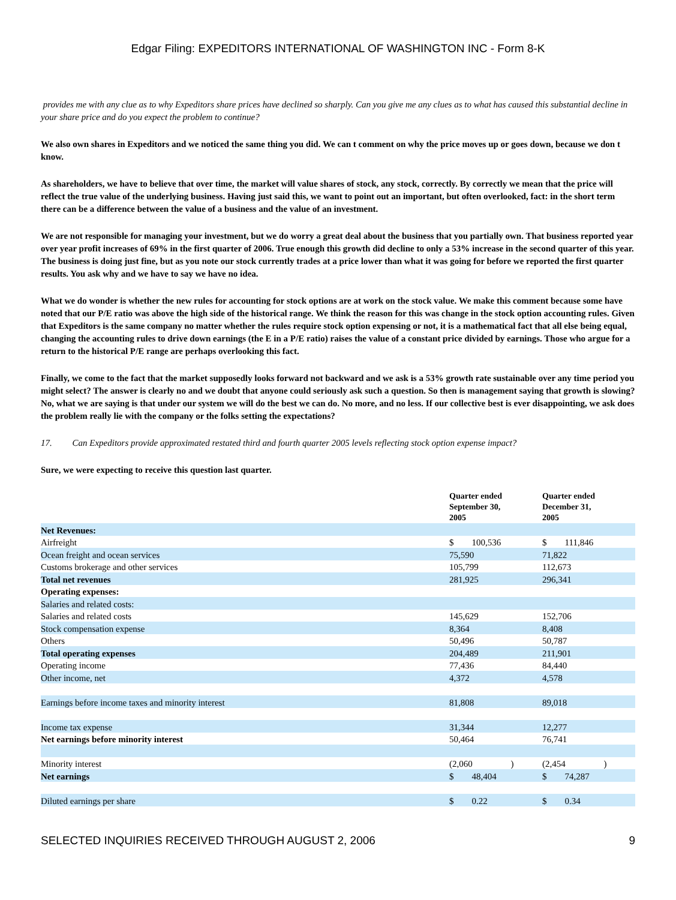Edgar Filing: EXPEDITORS INTERNATIONAL OF WASHINGTON INC - Form 8-K
provides me with any clue as to why Expeditors share prices have declined so sharply. Can you give me any clues as to what has caused this substantial decline in your share price and do you expect the problem to continue?
We also own shares in Expeditors and we noticed the same thing you did. We can t comment on why the price moves up or goes down, because we don t know.
As shareholders, we have to believe that over time, the market will value shares of stock, any stock, correctly. By correctly we mean that the price will reflect the true value of the underlying business. Having just said this, we want to point out an important, but often overlooked, fact: in the short term there can be a difference between the value of a business and the value of an investment.
We are not responsible for managing your investment, but we do worry a great deal about the business that you partially own. That business reported year over year profit increases of 69% in the first quarter of 2006. True enough this growth did decline to only a 53% increase in the second quarter of this year. The business is doing just fine, but as you note our stock currently trades at a price lower than what it was going for before we reported the first quarter results. You ask why and we have to say we have no idea.
What we do wonder is whether the new rules for accounting for stock options are at work on the stock value. We make this comment because some have noted that our P/E ratio was above the high side of the historical range. We think the reason for this was change in the stock option accounting rules. Given that Expeditors is the same company no matter whether the rules require stock option expensing or not, it is a mathematical fact that all else being equal, changing the accounting rules to drive down earnings (the E in a P/E ratio) raises the value of a constant price divided by earnings. Those who argue for a return to the historical P/E range are perhaps overlooking this fact.
Finally, we come to the fact that the market supposedly looks forward not backward and we ask is a 53% growth rate sustainable over any time period you might select? The answer is clearly no and we doubt that anyone could seriously ask such a question. So then is management saying that growth is slowing? No, what we are saying is that under our system we will do the best we can do. No more, and no less. If our collective best is ever disappointing, we ask does the problem really lie with the company or the folks setting the expectations?
17. Can Expeditors provide approximated restated third and fourth quarter 2005 levels reflecting stock option expense impact?
Sure, we were expecting to receive this question last quarter.
| | Quarter ended September 30, 2005 | Quarter ended December 31, 2005 |
| --- | --- | --- |
| Net Revenues: | | |
| Airfreight | $ 100,536 | $ 111,846 |
| Ocean freight and ocean services | 75,590 | 71,822 |
| Customs brokerage and other services | 105,799 | 112,673 |
| Total net revenues | 281,925 | 296,341 |
| Operating expenses: | | |
| Salaries and related costs: | | |
| Salaries and related costs | 145,629 | 152,706 |
| Stock compensation expense | 8,364 | 8,408 |
| Others | 50,496 | 50,787 |
| Total operating expenses | 204,489 | 211,901 |
| Operating income | 77,436 | 84,440 |
| Other income, net | 4,372 | 4,578 |
| Earnings before income taxes and minority interest | 81,808 | 89,018 |
| Income tax expense | 31,344 | 12,277 |
| Net earnings before minority interest | 50,464 | 76,741 |
| Minority interest | (2,060 ) | (2,454 ) |
| Net earnings | $ 48,404 | $ 74,287 |
| Diluted earnings per share | $ 0.22 | $ 0.34 |
SELECTED INQUIRIES RECEIVED THROUGH AUGUST 2, 2006 9